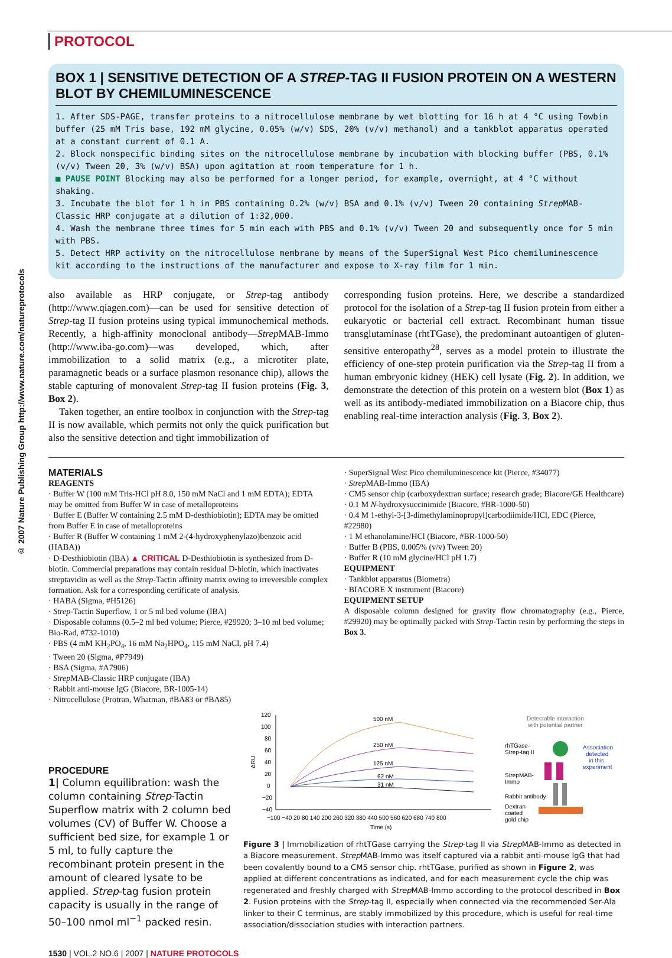© 2007 Nature Publishing Group http://www.nature.com/natureprotocols
PROTOCOL
BOX 1 | SENSITIVE DETECTION OF A STREP-TAG II FUSION PROTEIN ON A WESTERN BLOT BY CHEMILUMINESCENCE
1. After SDS-PAGE, transfer proteins to a nitrocellulose membrane by wet blotting for 16 h at 4 °C using Towbin buffer (25 mM Tris base, 192 mM glycine, 0.05% (w/v) SDS, 20% (v/v) methanol) and a tankblot apparatus operated at a constant current of 0.1 A.
2. Block nonspecific binding sites on the nitrocellulose membrane by incubation with blocking buffer (PBS, 0.1% (v/v) Tween 20, 3% (w/v) BSA) upon agitation at room temperature for 1 h.
■ PAUSE POINT Blocking may also be performed for a longer period, for example, overnight, at 4 °C without shaking.
3. Incubate the blot for 1 h in PBS containing 0.2% (w/v) BSA and 0.1% (v/v) Tween 20 containing Strep MAB-Classic HRP conjugate at a dilution of 1:32,000.
4. Wash the membrane three times for 5 min each with PBS and 0.1% (v/v) Tween 20 and subsequently once for 5 min with PBS.
5. Detect HRP activity on the nitrocellulose membrane by means of the SuperSignal West Pico chemiluminescence kit according to the instructions of the manufacturer and expose to X-ray film for 1 min.
also available as HRP conjugate, or Strep-tag antibody (http://www.qiagen.com)—can be used for sensitive detection of Strep-tag II fusion proteins using typical immunochemical methods. Recently, a high-affinity monoclonal antibody—Strep MAB-Immo (http://www.iba-go.com)—was developed, which, after immobilization to a solid matrix (e.g., a microtiter plate, paramagnetic beads or a surface plasmon resonance chip), allows the stable capturing of monovalent Strep-tag II fusion proteins (Fig. 3, Box 2).
Taken together, an entire toolbox in conjunction with the Strep-tag II is now available, which permits not only the quick purification but also the sensitive detection and tight immobilization of
corresponding fusion proteins. Here, we describe a standardized protocol for the isolation of a Strep-tag II fusion protein from either a eukaryotic or bacterial cell extract. Recombinant human tissue transglutaminase (rhtTGase), the predominant autoantigen of gluten-sensitive enteropathy<sup>28</sup>, serves as a model protein to illustrate the efficiency of one-step protein purification via the Strep-tag II from a human embryonic kidney (HEK) cell lysate (Fig. 2). In addition, we demonstrate the detection of this protein on a western blot (Box 1) as well as its antibody-mediated immobilization on a Biacore chip, thus enabling real-time interaction analysis (Fig. 3, Box 2).
MATERIALS
REAGENTS
· Buffer W (100 mM Tris-HCl pH 8.0, 150 mM NaCl and 1 mM EDTA); EDTA may be omitted from Buffer W in case of metalloproteins
· Buffer E (Buffer W containing 2.5 mM D-desthiobiotin); EDTA may be omitted from Buffer E in case of metalloproteins
· Buffer R (Buffer W containing 1 mM 2-(4-hydroxyphenylazo)benzoic acid (HABA))
· D-Desthiobiotin (IBA) ▲ CRITICAL D-Desthiobiotin is synthesized from D-biotin. Commercial preparations may contain residual D-biotin, which inactivates streptavidin as well as the Strep-Tactin affinity matrix owing to irreversible complex formation. Ask for a corresponding certificate of analysis.
· HABA (Sigma, #H5126)
· Strep-Tactin Superflow, 1 or 5 ml bed volume (IBA)
· Disposable columns (0.5–2 ml bed volume; Pierce, #29920; 3–10 ml bed volume; Bio-Rad, #732-1010)
· PBS (4 mM KH<sub>2</sub>PO<sub>4</sub>, 16 mM Na<sub>2</sub>HPO<sub>4</sub>, 115 mM NaCl, pH 7.4)
· Tween 20 (Sigma, #P7949)
· BSA (Sigma, #A7906)
· Strep MAB-Classic HRP conjugate (IBA)
· Rabbit anti-mouse IgG (Biacore, BR-1005-14)
· Nitrocellulose (Protran, Whatman, #BA83 or #BA85)
· SuperSignal West Pico chemiluminescence kit (Pierce, #34077)
· Strep MAB-Immo (IBA)
· CM5 sensor chip (carboxydextran surface; research grade; Biacore/GE Healthcare)
· 0.1 M N-hydroxysuccinimide (Biacore, #BR-1000-50)
· 0.4 M 1-ethyl-3-[3-dimethylaminopropyl]carbodiimide/HCl, EDC (Pierce, #22980)
· 1 M ethanolamine/HCl (Biacore, #BR-1000-50)
· Buffer B (PBS, 0.005% (v/v) Tween 20)
· Buffer R (10 mM glycine/HCl pH 1.7)
EQUIPMENT
· Tankblot apparatus (Biometra)
· BIACORE X instrument (Biacore)
EQUIPMENT SETUP
A disposable column designed for gravity flow chromatography (e.g., Pierce, #29920) may be optimally packed with Strep-Tactin resin by performing the steps in Box 3.
PROCEDURE
1| Column equilibration: wash the column containing Strep-Tactin Superflow matrix with 2 column bed volumes (CV) of Buffer W. Choose a sufficient bed size, for example 1 or 5 ml, to fully capture the recombinant protein present in the amount of cleared lysate to be applied. Strep-tag fusion protein capacity is usually in the range of 50–100 nmol ml<sup>−1</sup> packed resin.
120
100
80
60
40
20
0
−20
−40
ΔRU
−100 −40 20 80 140 200 260 320 380 440 500 560 620 680 740 800
Time (s)
500 nM
250 nM
125 nM
62 nM
31 nM
Detectable interaction
with potential partner
rhTGase-
Strep-tag II
Association
detected
in this
experiment
StrepMAB-
Immo
Rabbit antibody
Dextran-
coated
gold chip
Figure 3 | Immobilization of rhtTGase carrying the Strep-tag II via Strep MAB-Immo as detected in a Biacore measurement. Strep MAB-Immo was itself captured via a rabbit anti-mouse IgG that had been covalently bound to a CM5 sensor chip. rhtTGase, purified as shown in Figure 2, was applied at different concentrations as indicated, and for each measurement cycle the chip was regenerated and freshly charged with Strep MAB-Immo according to the protocol described in Box 2. Fusion proteins with the Strep-tag II, especially when connected via the recommended Ser-Ala linker to their C terminus, are stably immobilized by this procedure, which is useful for real-time association/dissociation studies with interaction partners.
1530 | VOL.2 NO.6 | 2007 | NATURE PROTOCOLS